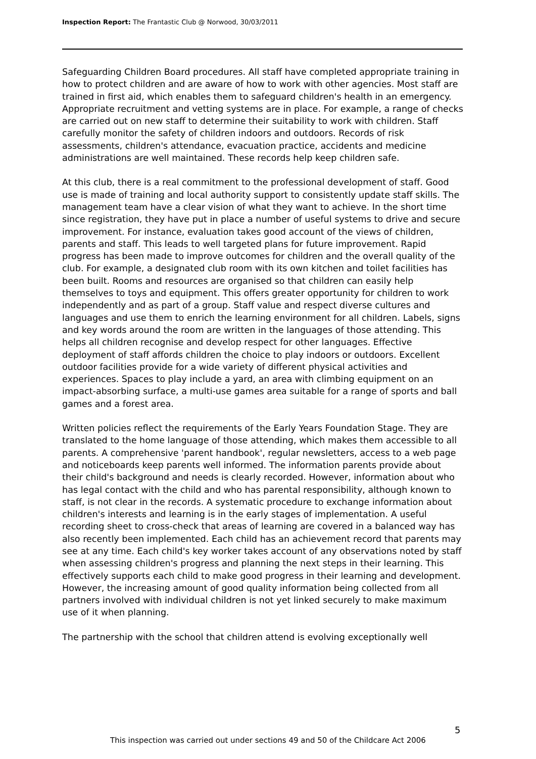Inspection Report: The Frantastic Club @ Norwood, 30/03/2011
Safeguarding Children Board procedures. All staff have completed appropriate training in how to protect children and are aware of how to work with other agencies. Most staff are trained in first aid, which enables them to safeguard children's health in an emergency. Appropriate recruitment and vetting systems are in place. For example, a range of checks are carried out on new staff to determine their suitability to work with children. Staff carefully monitor the safety of children indoors and outdoors. Records of risk assessments, children's attendance, evacuation practice, accidents and medicine administrations are well maintained. These records help keep children safe.
At this club, there is a real commitment to the professional development of staff. Good use is made of training and local authority support to consistently update staff skills. The management team have a clear vision of what they want to achieve. In the short time since registration, they have put in place a number of useful systems to drive and secure improvement. For instance, evaluation takes good account of the views of children, parents and staff. This leads to well targeted plans for future improvement. Rapid progress has been made to improve outcomes for children and the overall quality of the club. For example, a designated club room with its own kitchen and toilet facilities has been built. Rooms and resources are organised so that children can easily help themselves to toys and equipment. This offers greater opportunity for children to work independently and as part of a group. Staff value and respect diverse cultures and languages and use them to enrich the learning environment for all children. Labels, signs and key words around the room are written in the languages of those attending. This helps all children recognise and develop respect for other languages. Effective deployment of staff affords children the choice to play indoors or outdoors. Excellent outdoor facilities provide for a wide variety of different physical activities and experiences. Spaces to play include a yard, an area with climbing equipment on an impact-absorbing surface, a multi-use games area suitable for a range of sports and ball games and a forest area.
Written policies reflect the requirements of the Early Years Foundation Stage. They are translated to the home language of those attending, which makes them accessible to all parents. A comprehensive 'parent handbook', regular newsletters, access to a web page and noticeboards keep parents well informed. The information parents provide about their child's background and needs is clearly recorded. However, information about who has legal contact with the child and who has parental responsibility, although known to staff, is not clear in the records. A systematic procedure to exchange information about children's interests and learning is in the early stages of implementation. A useful recording sheet to cross-check that areas of learning are covered in a balanced way has also recently been implemented. Each child has an achievement record that parents may see at any time. Each child's key worker takes account of any observations noted by staff when assessing children's progress and planning the next steps in their learning. This effectively supports each child to make good progress in their learning and development. However, the increasing amount of good quality information being collected from all partners involved with individual children is not yet linked securely to make maximum use of it when planning.
The partnership with the school that children attend is evolving exceptionally well
5
This inspection was carried out under sections 49 and 50 of the Childcare Act 2006